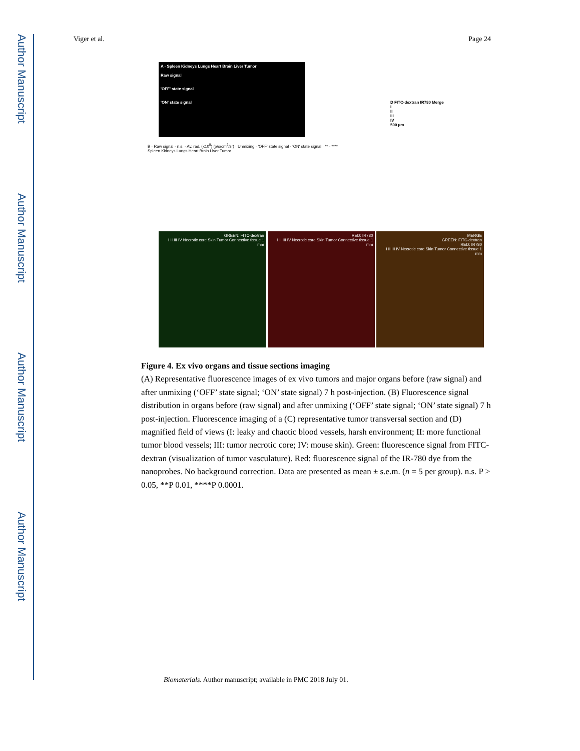Author Manuscript
Author Manuscript
Author Manuscript
Author Manuscript
Viger et al. Page 24
A · Spleen Kidneys Lungs Heart Brain Liver Tumor
Raw signal
'OFF' state signal
'ON' state signal
B · Raw signal · n.s. · Av. rad. (x10<sup>8</sup>) (p/s/cm<sup>2</sup>/sr) · Unmixing · 'OFF' state signal · 'ON' state signal · ** · ****
Spleen Kidneys Lungs Heart Brain Liver Tumor
D FITC-dextran IR780 Merge
I
II
III
IV
500 µm
GREEN: FITC-dextran
I II III IV Necrotic core Skin Tumor Connective tissue 1 mm
RED: IR780
I II III IV Necrotic core Skin Tumor Connective tissue 1 mm
MERGE
GREEN: FITC-dextran
RED: IR780
I II III IV Necrotic core Skin Tumor Connective tissue 1 mm
Figure 4. Ex vivo organs and tissue sections imaging
(A) Representative fluorescence images of ex vivo tumors and major organs before (raw signal) and after unmixing (‘OFF’ state signal; ‘ON’ state signal) 7 h post-injection. (B) Fluorescence signal distribution in organs before (raw signal) and after unmixing (‘OFF’ state signal; ‘ON’ state signal) 7 h post-injection. Fluorescence imaging of a (C) representative tumor transversal section and (D) magnified field of views (I: leaky and chaotic blood vessels, harsh environment; II: more functional tumor blood vessels; III: tumor necrotic core; IV: mouse skin). Green: fluorescence signal from FITC-dextran (visualization of tumor vasculature). Red: fluorescence signal of the IR-780 dye from the nanoprobes. No background correction. Data are presented as mean ± s.e.m. (n = 5 per group). n.s. P > 0.05, **P 0.01, ****P 0.0001.
Biomaterials. Author manuscript; available in PMC 2018 July 01.